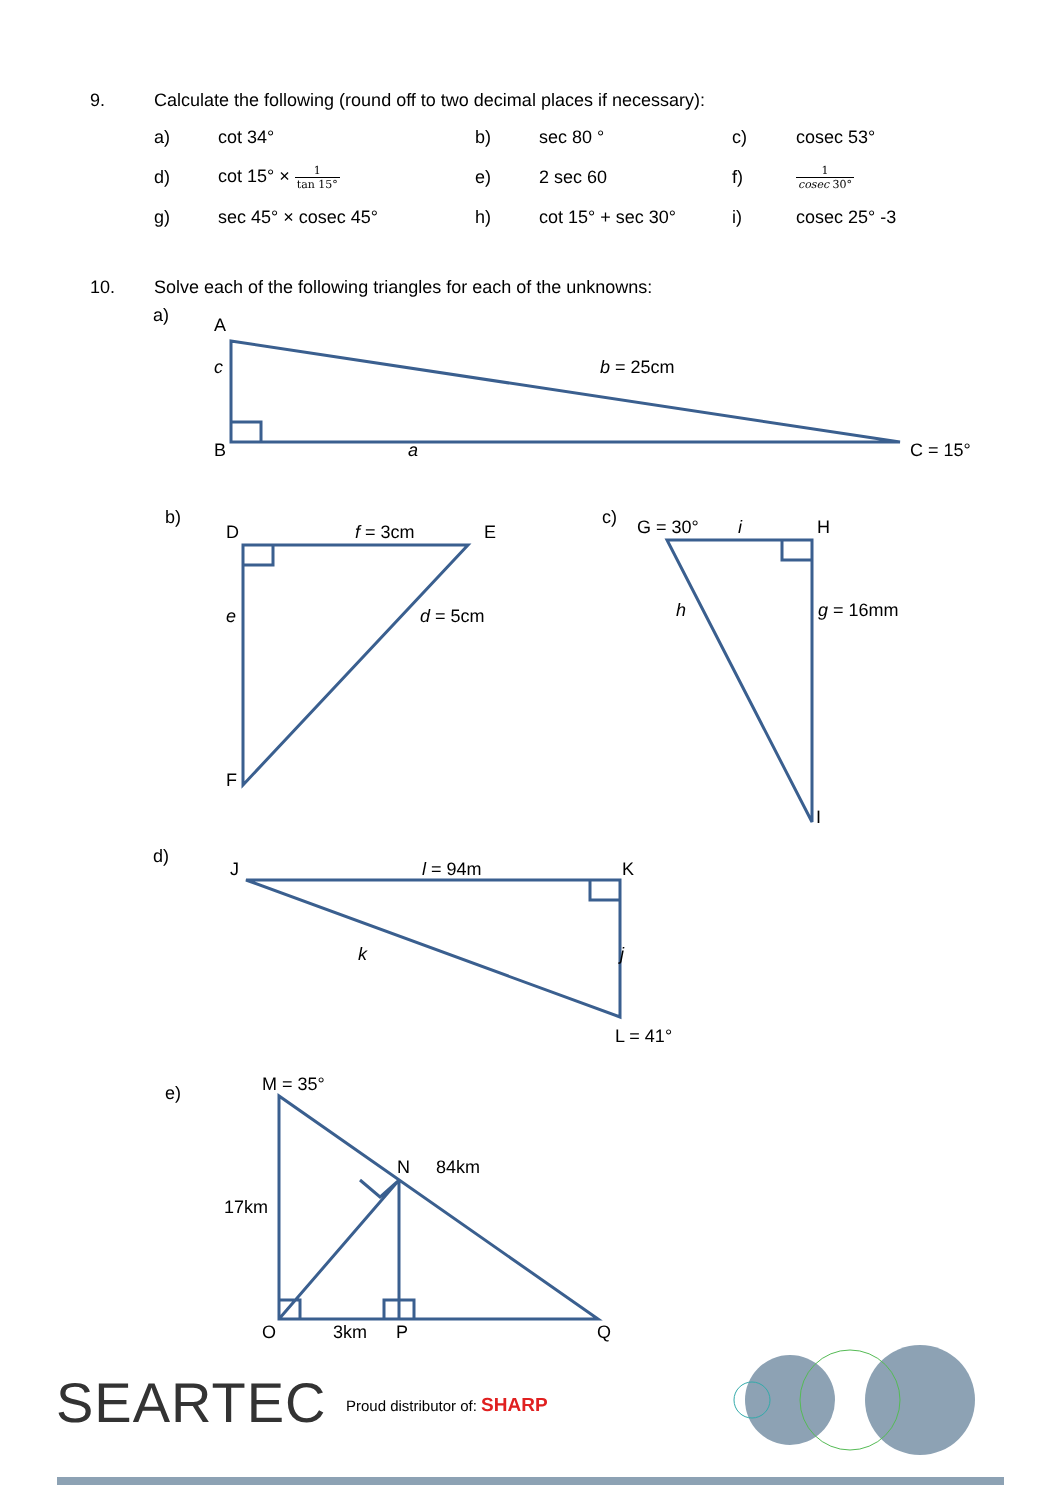9. Calculate the following (round off to two decimal places if necessary):
| a) | cot 34° | b) | sec 80 ° | c) | cosec 53° |
| d) | cot 15° × 1 tan 15° | e) | 2 sec 60 | f) | 1 cosec 30° |
| g) | sec 45° × cosec 45° | h) | cot 15° + sec 30° | i) | cosec 25° -3 |
10. Solve each of the following triangles for each of the unknowns:
a)
A
c
B
a
b = 25cm
C = 15°
b)
D
f = 3cm
E
e
d = 5cm
F
c)
G = 30°
i
H
h
g = 16mm
I
d)
J
l = 94m
K
k
j
L = 41°
e)
M = 35°
N
84km
17km
O
3km
P
Q
SEARTEC Proud distributor of: SHARP